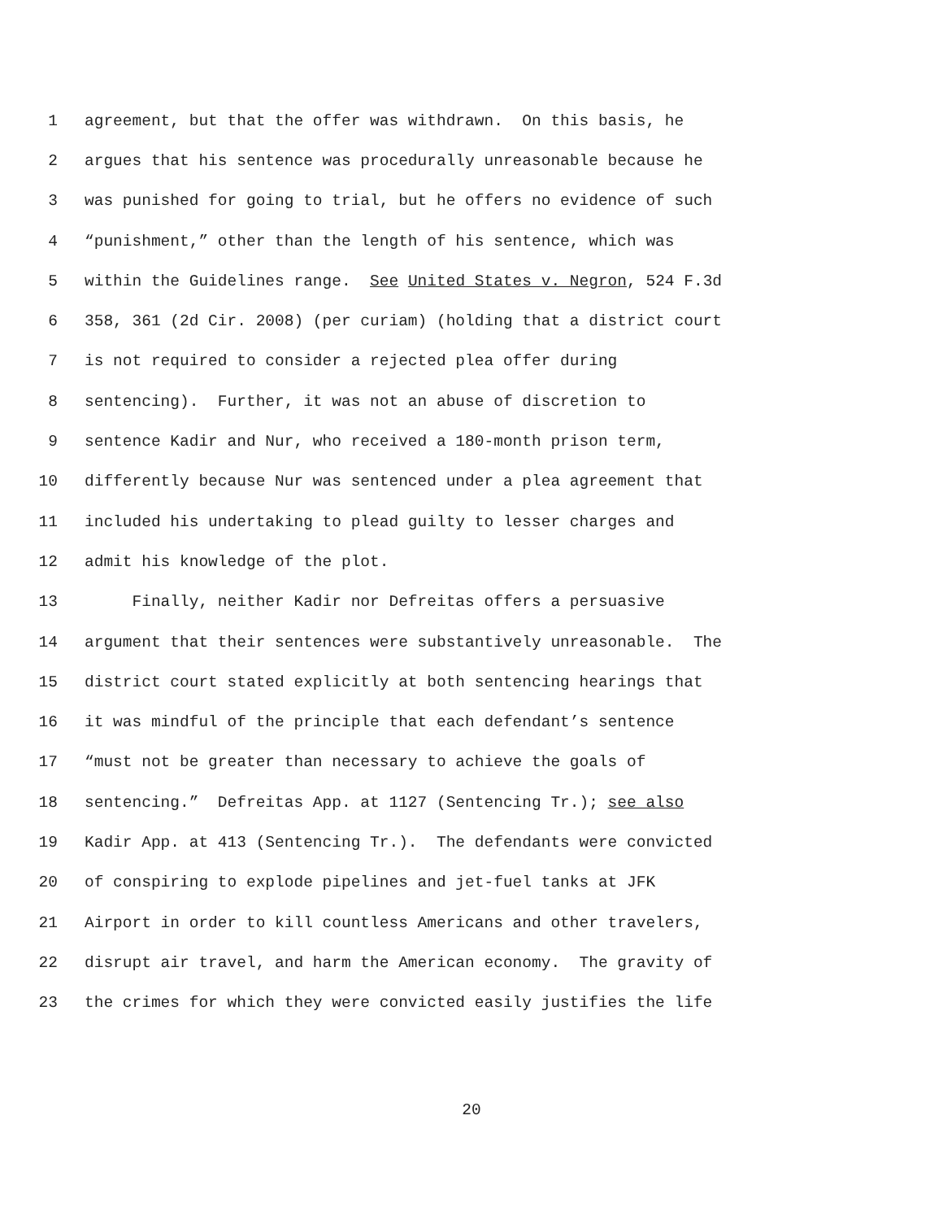1 agreement, but that the offer was withdrawn. On this basis, he
2 argues that his sentence was procedurally unreasonable because he
3 was punished for going to trial, but he offers no evidence of such
4 “punishment,” other than the length of his sentence, which was
5 within the Guidelines range. See United States v. Negron, 524 F.3d
6 358, 361 (2d Cir. 2008) (per curiam) (holding that a district court
7 is not required to consider a rejected plea offer during
8 sentencing). Further, it was not an abuse of discretion to
9 sentence Kadir and Nur, who received a 180-month prison term,
10 differently because Nur was sentenced under a plea agreement that
11 included his undertaking to plead guilty to lesser charges and
12 admit his knowledge of the plot.
13 Finally, neither Kadir nor Defreitas offers a persuasive
14 argument that their sentences were substantively unreasonable. The
15 district court stated explicitly at both sentencing hearings that
16 it was mindful of the principle that each defendant’s sentence
17 “must not be greater than necessary to achieve the goals of
18 sentencing.” Defreitas App. at 1127 (Sentencing Tr.); see also
19 Kadir App. at 413 (Sentencing Tr.). The defendants were convicted
20 of conspiring to explode pipelines and jet-fuel tanks at JFK
21 Airport in order to kill countless Americans and other travelers,
22 disrupt air travel, and harm the American economy. The gravity of
23 the crimes for which they were convicted easily justifies the life
20